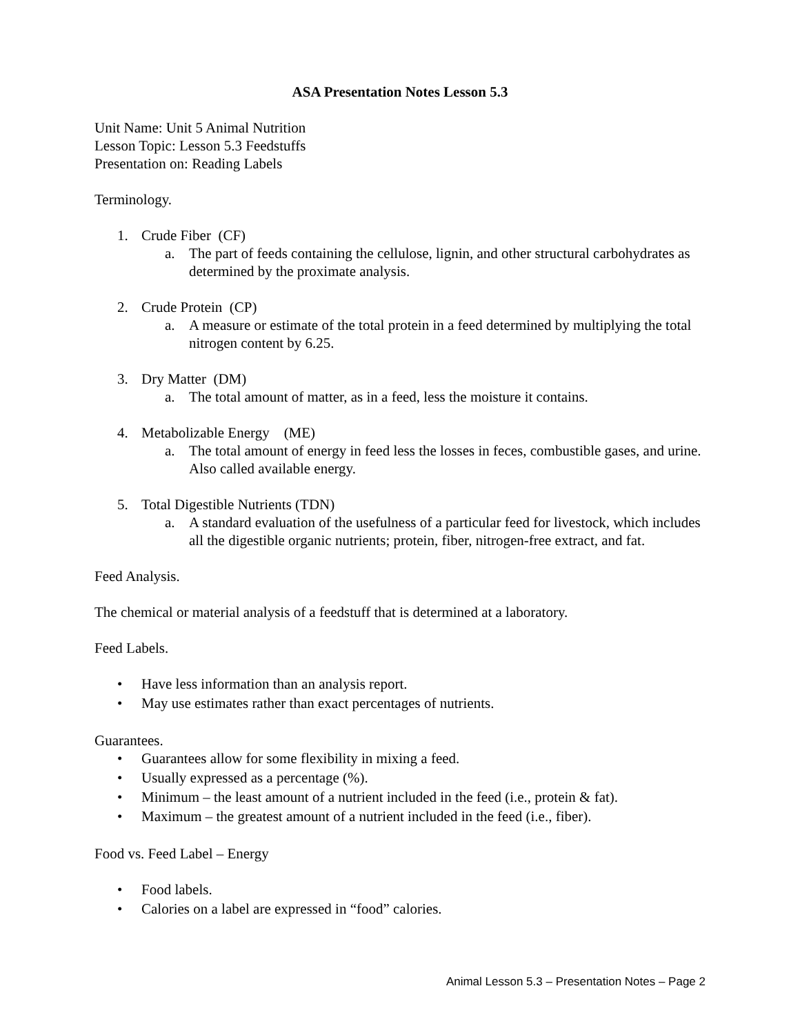ASA Presentation Notes Lesson 5.3
Unit Name: Unit 5 Animal Nutrition
Lesson Topic: Lesson 5.3 Feedstuffs
Presentation on: Reading Labels
Terminology.
1. Crude Fiber (CF)
a. The part of feeds containing the cellulose, lignin, and other structural carbohydrates as determined by the proximate analysis.
2. Crude Protein (CP)
a. A measure or estimate of the total protein in a feed determined by multiplying the total nitrogen content by 6.25.
3. Dry Matter (DM)
a. The total amount of matter, as in a feed, less the moisture it contains.
4. Metabolizable Energy (ME)
a. The total amount of energy in feed less the losses in feces, combustible gases, and urine. Also called available energy.
5. Total Digestible Nutrients (TDN)
a. A standard evaluation of the usefulness of a particular feed for livestock, which includes all the digestible organic nutrients; protein, fiber, nitrogen-free extract, and fat.
Feed Analysis.
The chemical or material analysis of a feedstuff that is determined at a laboratory.
Feed Labels.
• Have less information than an analysis report.
• May use estimates rather than exact percentages of nutrients.
Guarantees.
• Guarantees allow for some flexibility in mixing a feed.
• Usually expressed as a percentage (%).
• Minimum – the least amount of a nutrient included in the feed (i.e., protein & fat).
• Maximum – the greatest amount of a nutrient included in the feed (i.e., fiber).
Food vs. Feed Label – Energy
• Food labels.
• Calories on a label are expressed in “food” calories.
Animal Lesson 5.3 – Presentation Notes – Page 2